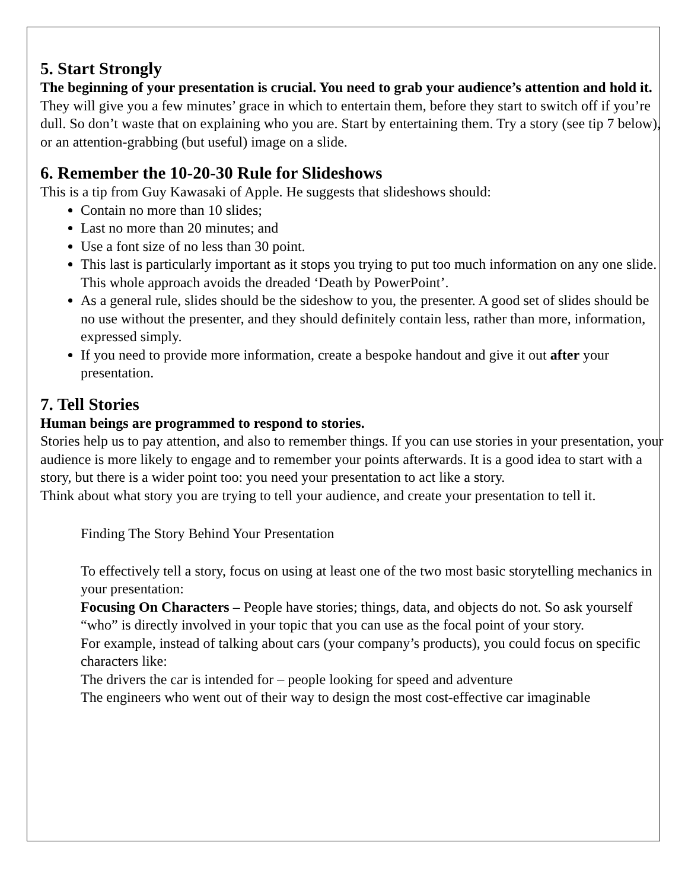5. Start Strongly
The beginning of your presentation is crucial. You need to grab your audience’s attention and hold it.
They will give you a few minutes’ grace in which to entertain them, before they start to switch off if you’re dull. So don’t waste that on explaining who you are. Start by entertaining them. Try a story (see tip 7 below), or an attention-grabbing (but useful) image on a slide.
6. Remember the 10-20-30 Rule for Slideshows
This is a tip from Guy Kawasaki of Apple. He suggests that slideshows should:
Contain no more than 10 slides;
Last no more than 20 minutes; and
Use a font size of no less than 30 point.
This last is particularly important as it stops you trying to put too much information on any one slide. This whole approach avoids the dreaded ‘Death by PowerPoint’.
As a general rule, slides should be the sideshow to you, the presenter. A good set of slides should be no use without the presenter, and they should definitely contain less, rather than more, information, expressed simply.
If you need to provide more information, create a bespoke handout and give it out after your presentation.
7. Tell Stories
Human beings are programmed to respond to stories.
Stories help us to pay attention, and also to remember things. If you can use stories in your presentation, your audience is more likely to engage and to remember your points afterwards. It is a good idea to start with a story, but there is a wider point too: you need your presentation to act like a story.
Think about what story you are trying to tell your audience, and create your presentation to tell it.
Finding The Story Behind Your Presentation
To effectively tell a story, focus on using at least one of the two most basic storytelling mechanics in your presentation:
Focusing On Characters – People have stories; things, data, and objects do not. So ask yourself “who” is directly involved in your topic that you can use as the focal point of your story.
For example, instead of talking about cars (your company’s products), you could focus on specific characters like:
The drivers the car is intended for – people looking for speed and adventure
The engineers who went out of their way to design the most cost-effective car imaginable